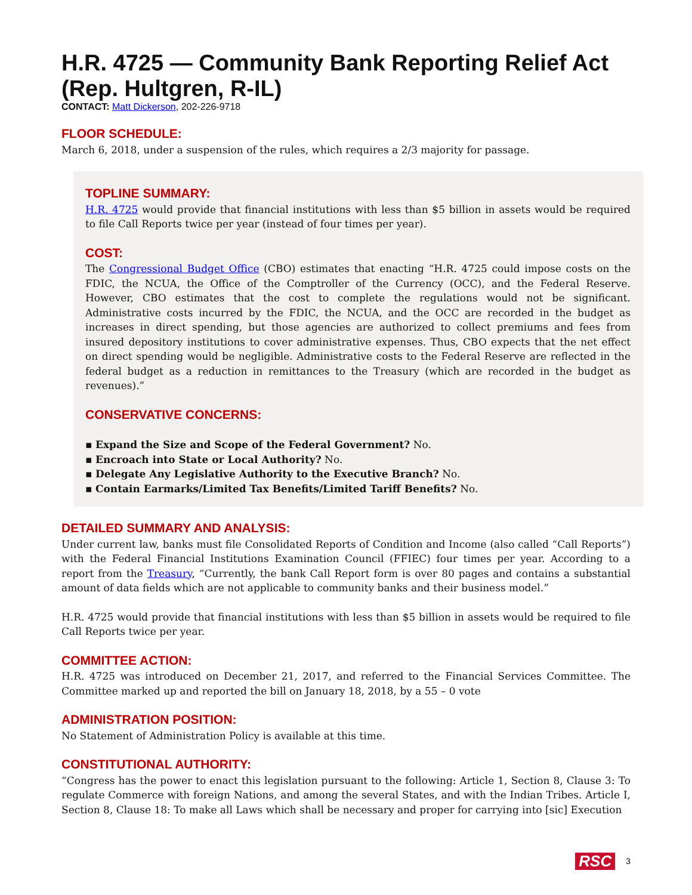H.R. 4725 — Community Bank Reporting Relief Act (Rep. Hultgren, R-IL)
CONTACT: Matt Dickerson, 202-226-9718
FLOOR SCHEDULE:
March 6, 2018, under a suspension of the rules, which requires a 2/3 majority for passage.
TOPLINE SUMMARY:
H.R. 4725 would provide that financial institutions with less than $5 billion in assets would be required to file Call Reports twice per year (instead of four times per year).
COST:
The Congressional Budget Office (CBO) estimates that enacting “H.R. 4725 could impose costs on the FDIC, the NCUA, the Office of the Comptroller of the Currency (OCC), and the Federal Reserve. However, CBO estimates that the cost to complete the regulations would not be significant. Administrative costs incurred by the FDIC, the NCUA, and the OCC are recorded in the budget as increases in direct spending, but those agencies are authorized to collect premiums and fees from insured depository institutions to cover administrative expenses. Thus, CBO expects that the net effect on direct spending would be negligible. Administrative costs to the Federal Reserve are reflected in the federal budget as a reduction in remittances to the Treasury (which are recorded in the budget as revenues).”
CONSERVATIVE CONCERNS:
Expand the Size and Scope of the Federal Government? No.
Encroach into State or Local Authority? No.
Delegate Any Legislative Authority to the Executive Branch? No.
Contain Earmarks/Limited Tax Benefits/Limited Tariff Benefits? No.
DETAILED SUMMARY AND ANALYSIS:
Under current law, banks must file Consolidated Reports of Condition and Income (also called “Call Reports”) with the Federal Financial Institutions Examination Council (FFIEC) four times per year. According to a report from the Treasury, “Currently, the bank Call Report form is over 80 pages and contains a substantial amount of data fields which are not applicable to community banks and their business model.”
H.R. 4725 would provide that financial institutions with less than $5 billion in assets would be required to file Call Reports twice per year.
COMMITTEE ACTION:
H.R. 4725 was introduced on December 21, 2017, and referred to the Financial Services Committee. The Committee marked up and reported the bill on January 18, 2018, by a 55 – 0 vote
ADMINISTRATION POSITION:
No Statement of Administration Policy is available at this time.
CONSTITUTIONAL AUTHORITY:
“Congress has the power to enact this legislation pursuant to the following: Article 1, Section 8, Clause 3: To regulate Commerce with foreign Nations, and among the several States, and with the Indian Tribes. Article I, Section 8, Clause 18: To make all Laws which shall be necessary and proper for carrying into [sic] Execution
RSC 3